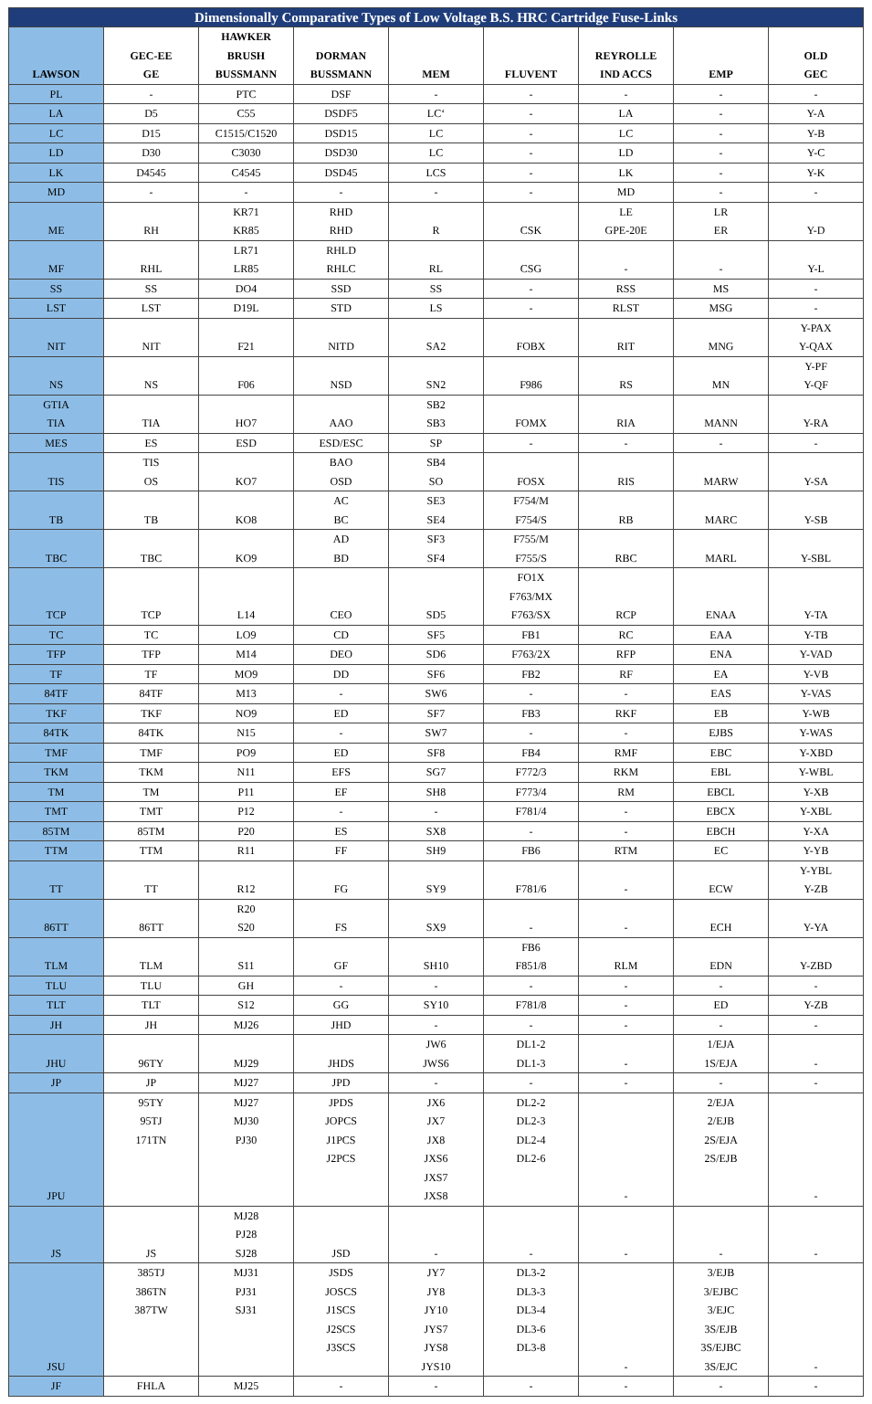| Dimensionally Comparative Types of Low Voltage B.S. HRC Cartridge Fuse-Links | | | | | | | | |
| --- | --- | --- | --- | --- | --- | --- | --- | --- |
| LAWSON | GEC-EE GE | HAWKER BRUSH BUSSMANN | DORMAN BUSSMANN | MEM | FLUVENT | REYROLLE IND ACCS | EMP | OLD GEC |
| PL | - | PTC | DSF | - | - | - | - | - |
| LA | D5 | C55 | DSDF5 | LC‘ | - | LA | - | Y-A |
| LC | D15 | C1515/C1520 | DSD15 | LC | - | LC | - | Y-B |
| LD | D30 | C3030 | DSD30 | LC | - | LD | - | Y-C |
| LK | D4545 | C4545 | DSD45 | LCS | - | LK | - | Y-K |
| MD | - | - | - | - | - | MD | - | - |
| ME | RH | KR71 KR85 | RHD RHD | R | CSK | LE GPE-20E | LR ER | Y-D |
| MF | RHL | LR71 LR85 | RHLD RHLC | RL | CSG | - | - | Y-L |
| SS | SS | DO4 | SSD | SS | - | RSS | MS | - |
| LST | LST | D19L | STD | LS | - | RLST | MSG | - |
| NIT | NIT | F21 | NITD | SA2 | FOBX | RIT | MNG | Y-PAX Y-QAX |
| NS | NS | F06 | NSD | SN2 | F986 | RS | MN | Y-PF Y-QF |
| GTIA TIA | TIA | HO7 | AAO | SB2 SB3 | FOMX | RIA | MANN | Y-RA |
| MES | ES | ESD | ESD/ESC | SP | - | - | - | - |
| TIS | TIS OS | KO7 | BAO OSD | SB4 SO | FOSX | RIS | MARW | Y-SA |
| TB | TB | KO8 | AC BC | SE3 SE4 | F754/M F754/S | RB | MARC | Y-SB |
| TBC | TBC | KO9 | AD BD | SF3 SF4 | F755/M F755/S | RBC | MARL | Y-SBL |
| TCP | TCP | L14 | CEO | SD5 | FO1X F763/MX F763/SX | RCP | ENAA | Y-TA |
| TC | TC | LO9 | CD | SF5 | FB1 | RC | EAA | Y-TB |
| TFP | TFP | M14 | DEO | SD6 | F763/2X | RFP | ENA | Y-VAD |
| TF | TF | MO9 | DD | SF6 | FB2 | RF | EA | Y-VB |
| 84TF | 84TF | M13 | - | SW6 | - | - | EAS | Y-VAS |
| TKF | TKF | NO9 | ED | SF7 | FB3 | RKF | EB | Y-WB |
| 84TK | 84TK | N15 | - | SW7 | - | - | EJBS | Y-WAS |
| TMF | TMF | PO9 | ED | SF8 | FB4 | RMF | EBC | Y-XBD |
| TKM | TKM | N11 | EFS | SG7 | F772/3 | RKM | EBL | Y-WBL |
| TM | TM | P11 | EF | SH8 | F773/4 | RM | EBCL | Y-XB |
| TMT | TMT | P12 | - | - | F781/4 | - | EBCX | Y-XBL |
| 85TM | 85TM | P20 | ES | SX8 | - | - | EBCH | Y-XA |
| TTM | TTM | R11 | FF | SH9 | FB6 | RTM | EC | Y-YB |
| TT | TT | R12 | FG | SY9 | F781/6 | - | ECW | Y-YBL Y-ZB |
| 86TT | 86TT | R20 S20 | FS | SX9 | - | - | ECH | Y-YA |
| TLM | TLM | S11 | GF | SH10 | FB6 F851/8 | RLM | EDN | Y-ZBD |
| TLU | TLU | GH | - | - | - | - | - | - |
| TLT | TLT | S12 | GG | SY10 | F781/8 | - | ED | Y-ZB |
| JH | JH | MJ26 | JHD | - | - | - | - | - |
| JHU | 96TY | MJ29 | JHDS | JW6 JWS6 | DL1-2 DL1-3 | - | 1/EJA 1S/EJA | - |
| JP | JP | MJ27 | JPD | - | - | - | - | - |
| JPU | 95TY 95TJ 171TN | MJ27 MJ30 PJ30 | JPDS JOPCS J1PCS J2PCS | JX6 JX7 JX8 JXS6 JXS7 JXS8 | DL2-2 DL2-3 DL2-4 DL2-6 | - | 2/EJA 2/EJB 2S/EJA 2S/EJB | - |
| JS | JS | MJ28 PJ28 SJ28 | JSD | - | - | - | - | - |
| JSU | 385TJ 386TN 387TW | MJ31 PJ31 SJ31 | JSDS JOSCS J1SCS J2SCS J3SCS | JY7 JY8 JY10 JYS7 JYS8 JYS10 | DL3-2 DL3-3 DL3-4 DL3-6 DL3-8 | - | 3/EJB 3/EJBC 3/EJC 3S/EJB 3S/EJBC 3S/EJC | - |
| JF | FHLA | MJ25 | - | - | - | - | - | - |